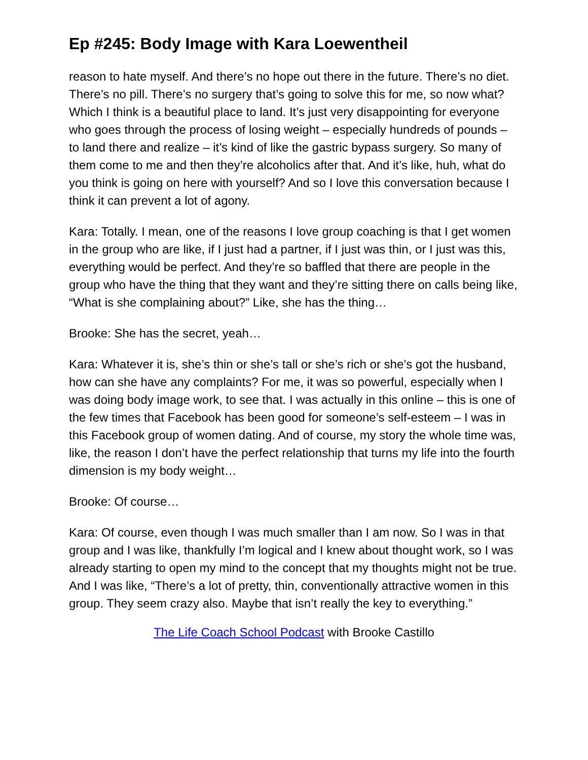Ep #245: Body Image with Kara Loewentheil
reason to hate myself. And there’s no hope out there in the future. There’s no diet. There’s no pill. There’s no surgery that’s going to solve this for me, so now what? Which I think is a beautiful place to land. It’s just very disappointing for everyone who goes through the process of losing weight – especially hundreds of pounds – to land there and realize – it’s kind of like the gastric bypass surgery. So many of them come to me and then they’re alcoholics after that. And it’s like, huh, what do you think is going on here with yourself? And so I love this conversation because I think it can prevent a lot of agony.
Kara: Totally. I mean, one of the reasons I love group coaching is that I get women in the group who are like, if I just had a partner, if I just was thin, or I just was this, everything would be perfect. And they’re so baffled that there are people in the group who have the thing that they want and they’re sitting there on calls being like, “What is she complaining about?” Like, she has the thing…
Brooke: She has the secret, yeah…
Kara: Whatever it is, she’s thin or she’s tall or she’s rich or she’s got the husband, how can she have any complaints? For me, it was so powerful, especially when I was doing body image work, to see that. I was actually in this online – this is one of the few times that Facebook has been good for someone’s self-esteem – I was in this Facebook group of women dating. And of course, my story the whole time was, like, the reason I don’t have the perfect relationship that turns my life into the fourth dimension is my body weight…
Brooke: Of course…
Kara: Of course, even though I was much smaller than I am now. So I was in that group and I was like, thankfully I’m logical and I knew about thought work, so I was already starting to open my mind to the concept that my thoughts might not be true. And I was like, “There’s a lot of pretty, thin, conventionally attractive women in this group. They seem crazy also. Maybe that isn’t really the key to everything.”
The Life Coach School Podcast with Brooke Castillo